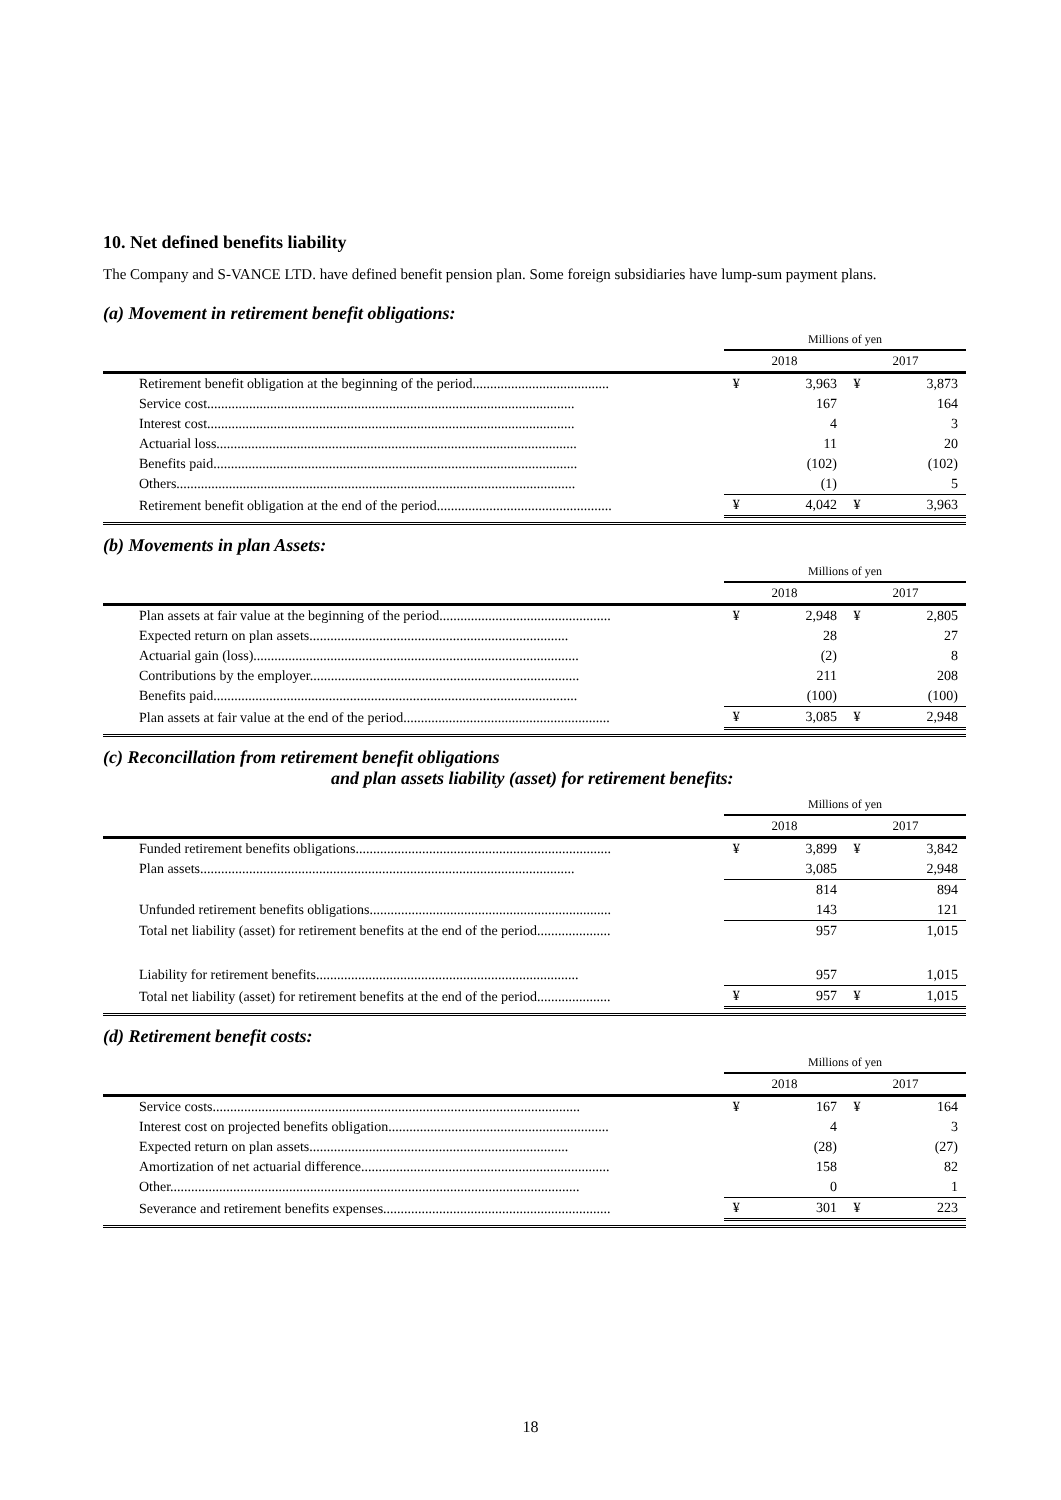10. Net defined benefits liability
The Company and S-VANCE LTD. have defined benefit pension plan. Some foreign subsidiaries have lump-sum payment plans.
(a) Movement in retirement benefit obligations:
| | Millions of yen | | | |
| | 2018 | | 2017 | |
| Retirement benefit obligation at the beginning of the period....................................... | ¥ | 3,963 | ¥ | 3,873 |
| Service cost......................................................................................................... | | 167 | | 164 |
| Interest cost......................................................................................................... | | 4 | | 3 |
| Actuarial loss....................................................................................................... | | 11 | | 20 |
| Benefits paid........................................................................................................ | | (102) | | (102) |
| Others.................................................................................................................. | | (1) | | 5 |
| Retirement benefit obligation at the end of the period.................................................. | ¥ | 4,042 | ¥ | 3,963 |
(b) Movements in plan Assets:
| | Millions of yen | | | |
| | 2018 | | 2017 | |
| Plan assets at fair value at the beginning of the period................................................. | ¥ | 2,948 | ¥ | 2,805 |
| Expected return on plan assets.......................................................................... | | 28 | | 27 |
| Actuarial gain (loss)............................................................................................. | | (2) | | 8 |
| Contributions by the employer............................................................................. | | 211 | | 208 |
| Benefits paid........................................................................................................ | | (100) | | (100) |
| Plan assets at fair value at the end of the period........................................................... | ¥ | 3,085 | ¥ | 2,948 |
(c) Reconcillation from retirement benefit obligations
and plan assets liability (asset) for retirement benefits:
| | Millions of yen | | | |
| | 2018 | | 2017 | |
| Funded retirement benefits obligations......................................................................... | ¥ | 3,899 | ¥ | 3,842 |
| Plan assets........................................................................................................... | | 3,085 | | 2,948 |
| | | 814 | | 894 |
| Unfunded retirement benefits obligations..................................................................... | | 143 | | 121 |
| Total net liability (asset) for retirement benefits at the end of the period..................... | | 957 | | 1,015 |
| Liability for retirement benefits........................................................................... | | 957 | | 1,015 |
| Total net liability (asset) for retirement benefits at the end of the period..................... | ¥ | 957 | ¥ | 1,015 |
(d) Retirement benefit costs:
| | Millions of yen | | | |
| | 2018 | | 2017 | |
| Service costs......................................................................................................... | ¥ | 167 | ¥ | 164 |
| Interest cost on projected benefits obligation............................................................... | | 4 | | 3 |
| Expected return on plan assets.......................................................................... | | (28) | | (27) |
| Amortization of net actuarial difference....................................................................... | | 158 | | 82 |
| Other..................................................................................................................... | | 0 | | 1 |
| Severance and retirement benefits expenses................................................................. | ¥ | 301 | ¥ | 223 |
18